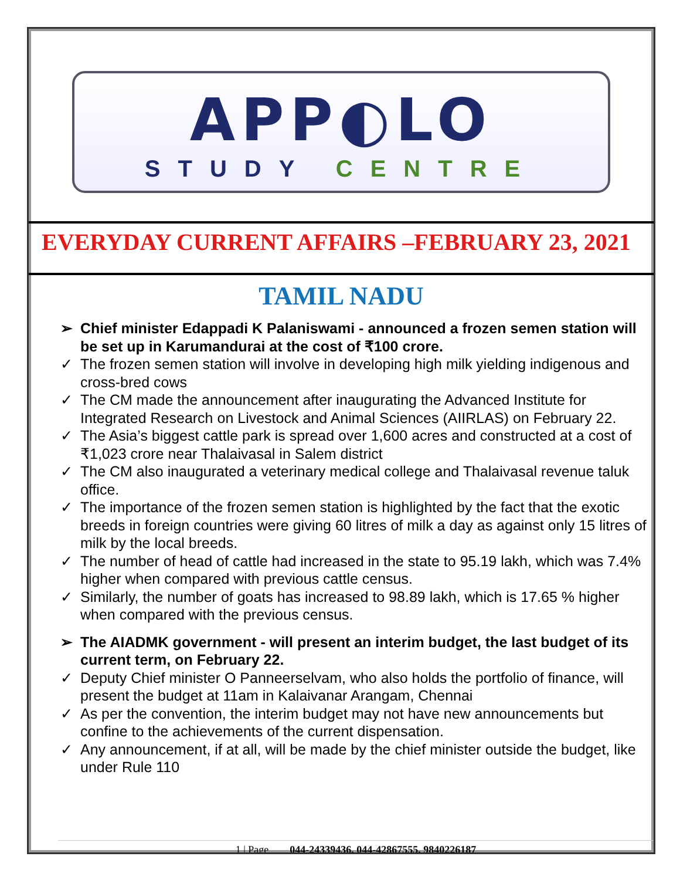APP◐LO
STUDY CENTRE
EVERYDAY CURRENT AFFAIRS –FEBRUARY 23, 2021
TAMIL NADU
➢ Chief minister Edappadi K Palaniswami - announced a frozen semen station will be set up in Karumandurai at the cost of ₹100 crore.
✓ The frozen semen station will involve in developing high milk yielding indigenous and cross-bred cows
✓ The CM made the announcement after inaugurating the Advanced Institute for Integrated Research on Livestock and Animal Sciences (AIIRLAS) on February 22.
✓ The Asia’s biggest cattle park is spread over 1,600 acres and constructed at a cost of ₹1,023 crore near Thalaivasal in Salem district
✓ The CM also inaugurated a veterinary medical college and Thalaivasal revenue taluk office.
✓ The importance of the frozen semen station is highlighted by the fact that the exotic breeds in foreign countries were giving 60 litres of milk a day as against only 15 litres of milk by the local breeds.
✓ The number of head of cattle had increased in the state to 95.19 lakh, which was 7.4% higher when compared with previous cattle census.
✓ Similarly, the number of goats has increased to 98.89 lakh, which is 17.65 % higher when compared with the previous census.
➢ The AIADMK government - will present an interim budget, the last budget of its current term, on February 22.
✓ Deputy Chief minister O Panneerselvam, who also holds the portfolio of finance, will present the budget at 11am in Kalaivanar Arangam, Chennai
✓ As per the convention, the interim budget may not have new announcements but confine to the achievements of the current dispensation.
✓ Any announcement, if at all, will be made by the chief minister outside the budget, like under Rule 110
1 | Page 044-24339436, 044-42867555, 9840226187